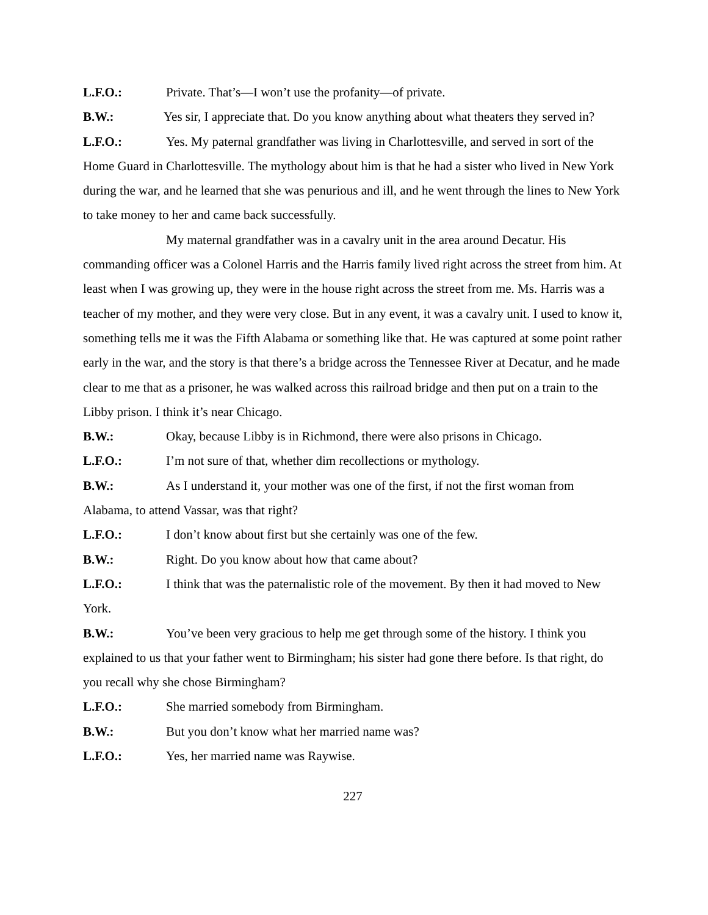L.F.O.: Private. That’s—I won’t use the profanity—of private.
B.W.: Yes sir, I appreciate that. Do you know anything about what theaters they served in?
L.F.O.: Yes. My paternal grandfather was living in Charlottesville, and served in sort of the Home Guard in Charlottesville. The mythology about him is that he had a sister who lived in New York during the war, and he learned that she was penurious and ill, and he went through the lines to New York to take money to her and came back successfully.
My maternal grandfather was in a cavalry unit in the area around Decatur. His commanding officer was a Colonel Harris and the Harris family lived right across the street from him. At least when I was growing up, they were in the house right across the street from me. Ms. Harris was a teacher of my mother, and they were very close. But in any event, it was a cavalry unit. I used to know it, something tells me it was the Fifth Alabama or something like that. He was captured at some point rather early in the war, and the story is that there’s a bridge across the Tennessee River at Decatur, and he made clear to me that as a prisoner, he was walked across this railroad bridge and then put on a train to the Libby prison. I think it’s near Chicago.
B.W.: Okay, because Libby is in Richmond, there were also prisons in Chicago.
L.F.O.: I’m not sure of that, whether dim recollections or mythology.
B.W.: As I understand it, your mother was one of the first, if not the first woman from Alabama, to attend Vassar, was that right?
L.F.O.: I don’t know about first but she certainly was one of the few.
B.W.: Right. Do you know about how that came about?
L.F.O.: I think that was the paternalistic role of the movement. By then it had moved to New York.
B.W.: You’ve been very gracious to help me get through some of the history. I think you explained to us that your father went to Birmingham; his sister had gone there before. Is that right, do you recall why she chose Birmingham?
L.F.O.: She married somebody from Birmingham.
B.W.: But you don’t know what her married name was?
L.F.O.: Yes, her married name was Raywise.
227